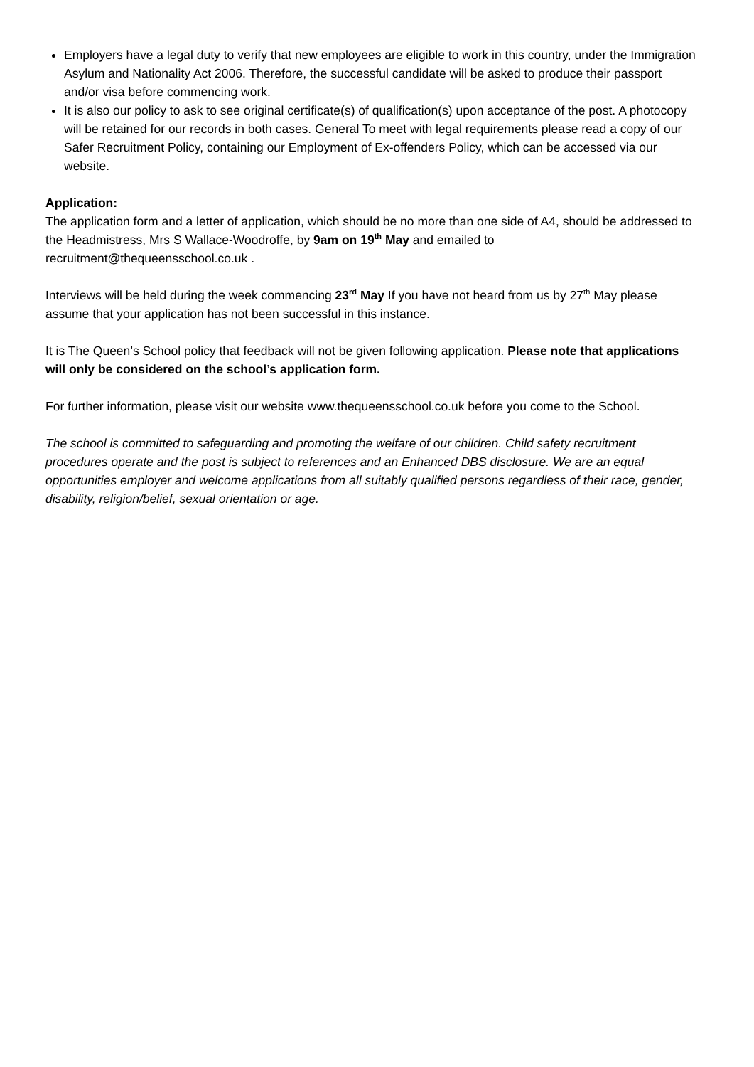Employers have a legal duty to verify that new employees are eligible to work in this country, under the Immigration Asylum and Nationality Act 2006. Therefore, the successful candidate will be asked to produce their passport and/or visa before commencing work.
It is also our policy to ask to see original certificate(s) of qualification(s) upon acceptance of the post. A photocopy will be retained for our records in both cases. General To meet with legal requirements please read a copy of our Safer Recruitment Policy, containing our Employment of Ex-offenders Policy, which can be accessed via our website.
Application:
The application form and a letter of application, which should be no more than one side of A4, should be addressed to the Headmistress, Mrs S Wallace-Woodroffe, by 9am on 19<sup>th</sup> May and emailed to recruitment@thequeensschool.co.uk .
Interviews will be held during the week commencing 23<sup>rd</sup> May If you have not heard from us by 27<sup>th</sup> May please assume that your application has not been successful in this instance.
It is The Queen’s School policy that feedback will not be given following application. Please note that applications will only be considered on the school’s application form.
For further information, please visit our website www.thequeensschool.co.uk before you come to the School.
The school is committed to safeguarding and promoting the welfare of our children. Child safety recruitment procedures operate and the post is subject to references and an Enhanced DBS disclosure. We are an equal opportunities employer and welcome applications from all suitably qualified persons regardless of their race, gender, disability, religion/belief, sexual orientation or age.